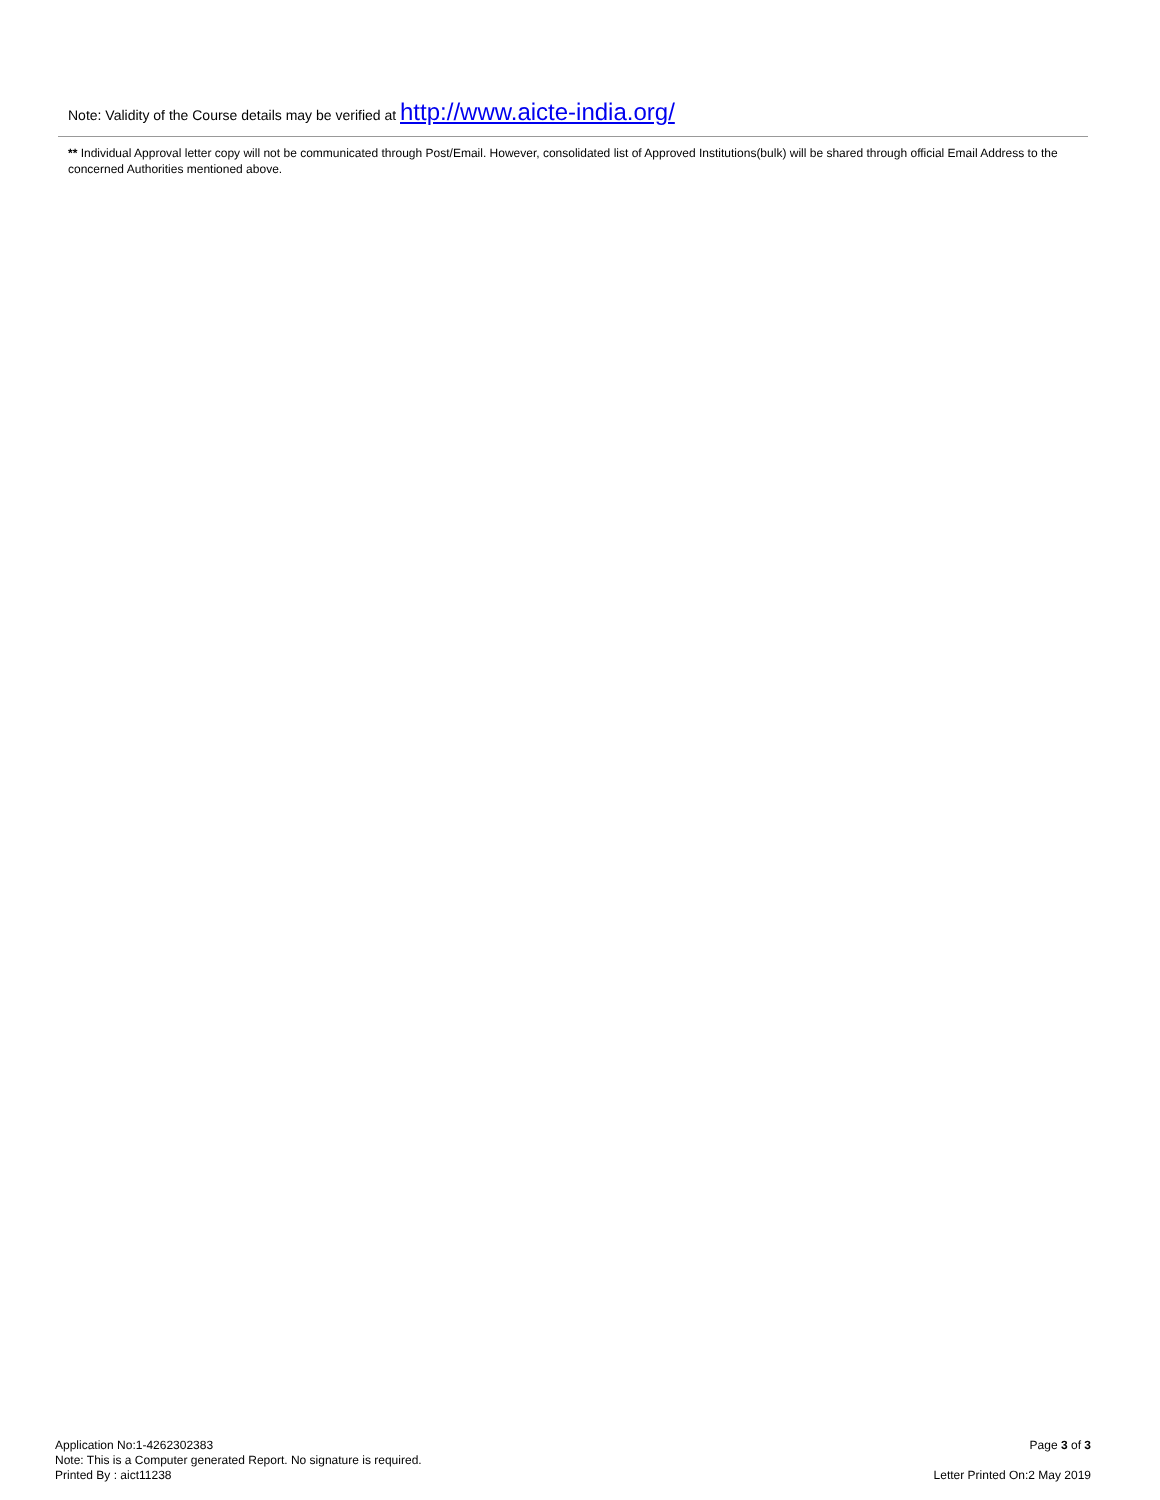Note: Validity of the Course details may be verified at http://www.aicte-india.org/
** Individual Approval letter copy will not be communicated through Post/Email. However, consolidated list of Approved Institutions(bulk) will be shared through official Email Address to the concerned Authorities mentioned above.
Application No:1-4262302383
Note: This is a Computer generated Report. No signature is required.
Printed By : aict11238
Page 3 of 3
Letter Printed On:2 May 2019